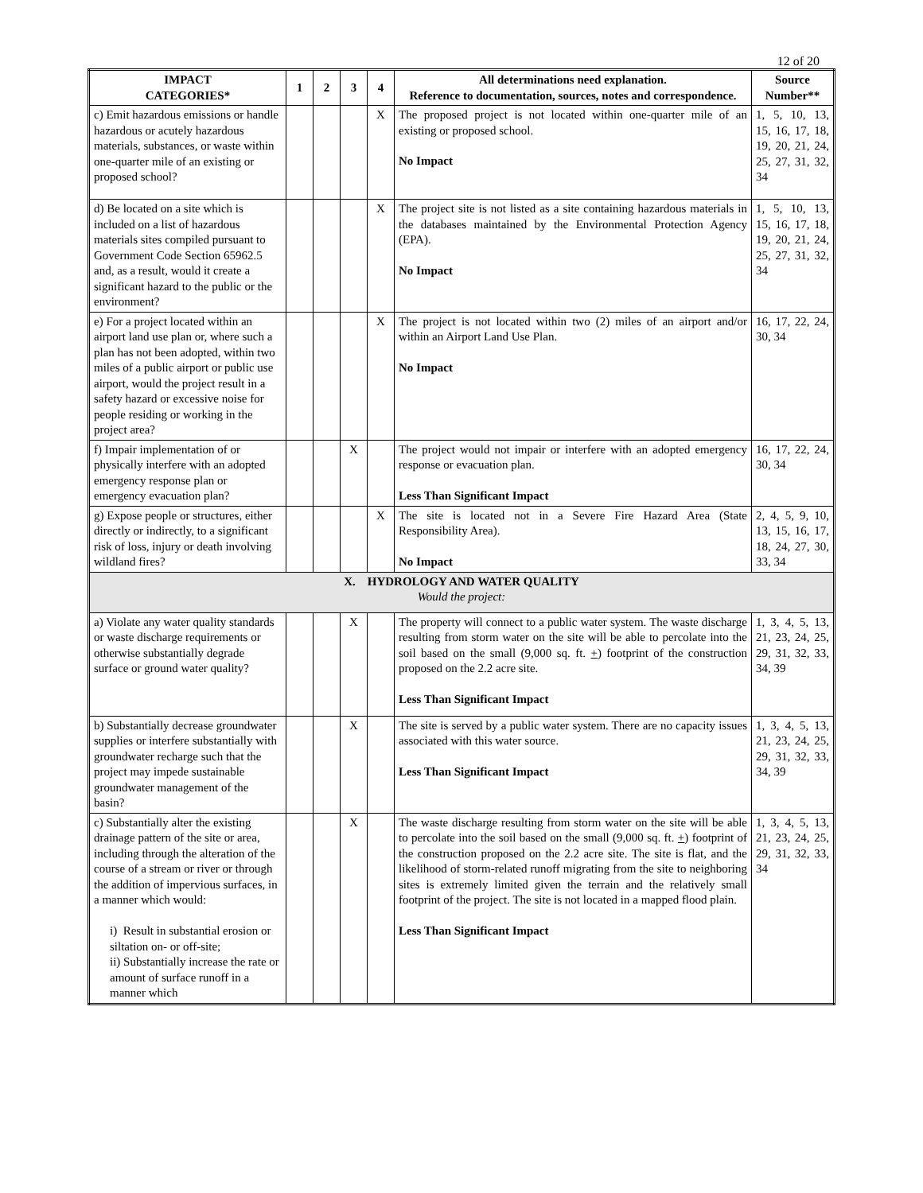12 of 20
| IMPACT CATEGORIES* | 1 | 2 | 3 | 4 | All determinations need explanation. Reference to documentation, sources, notes and correspondence. | Source Number** |
| --- | --- | --- | --- | --- | --- | --- |
| c) Emit hazardous emissions or handle hazardous or acutely hazardous materials, substances, or waste within one-quarter mile of an existing or proposed school? | | | | X | The proposed project is not located within one-quarter mile of an existing or proposed school. No Impact | 1, 5, 10, 13, 15, 16, 17, 18, 19, 20, 21, 24, 25, 27, 31, 32, 34 |
| d) Be located on a site which is included on a list of hazardous materials sites compiled pursuant to Government Code Section 65962.5 and, as a result, would it create a significant hazard to the public or the environment? | | | | X | The project site is not listed as a site containing hazardous materials in the databases maintained by the Environmental Protection Agency (EPA). No Impact | 1, 5, 10, 13, 15, 16, 17, 18, 19, 20, 21, 24, 25, 27, 31, 32, 34 |
| e) For a project located within an airport land use plan or, where such a plan has not been adopted, within two miles of a public airport or public use airport, would the project result in a safety hazard or excessive noise for people residing or working in the project area? | | | | X | The project is not located within two (2) miles of an airport and/or within an Airport Land Use Plan. No Impact | 16, 17, 22, 24, 30, 34 |
| f) Impair implementation of or physically interfere with an adopted emergency response plan or emergency evacuation plan? | | | X | | The project would not impair or interfere with an adopted emergency response or evacuation plan. Less Than Significant Impact | 16, 17, 22, 24, 30, 34 |
| g) Expose people or structures, either directly or indirectly, to a significant risk of loss, injury or death involving wildland fires? | | | | X | The site is located not in a Severe Fire Hazard Area (State Responsibility Area). No Impact | 2, 4, 5, 9, 10, 13, 15, 16, 17, 18, 24, 27, 30, 33, 34 |
| X. HYDROLOGY AND WATER QUALITY Would the project: | | | | | | |
| a) Violate any water quality standards or waste discharge requirements or otherwise substantially degrade surface or ground water quality? | | | X | | The property will connect to a public water system. The waste discharge resulting from storm water on the site will be able to percolate into the soil based on the small (9,000 sq. ft. + ) footprint of the construction proposed on the 2.2 acre site. Less Than Significant Impact | 1, 3, 4, 5, 13, 21, 23, 24, 25, 29, 31, 32, 33, 34, 39 |
| b) Substantially decrease groundwater supplies or interfere substantially with groundwater recharge such that the project may impede sustainable groundwater management of the basin? | | | X | | The site is served by a public water system. There are no capacity issues associated with this water source. Less Than Significant Impact | 1, 3, 4, 5, 13, 21, 23, 24, 25, 29, 31, 32, 33, 34, 39 |
| c) Substantially alter the existing drainage pattern of the site or area, including through the alteration of the course of a stream or river or through the addition of impervious surfaces, in a manner which would: i) Result in substantial erosion or siltation on- or off-site; ii) Substantially increase the rate or amount of surface runoff in a manner which | | | X | | The waste discharge resulting from storm water on the site will be able to percolate into the soil based on the small (9,000 sq. ft. + ) footprint of the construction proposed on the 2.2 acre site. The site is flat, and the likelihood of storm-related runoff migrating from the site to neighboring sites is extremely limited given the terrain and the relatively small footprint of the project. The site is not located in a mapped flood plain. Less Than Significant Impact | 1, 3, 4, 5, 13, 21, 23, 24, 25, 29, 31, 32, 33, 34 |